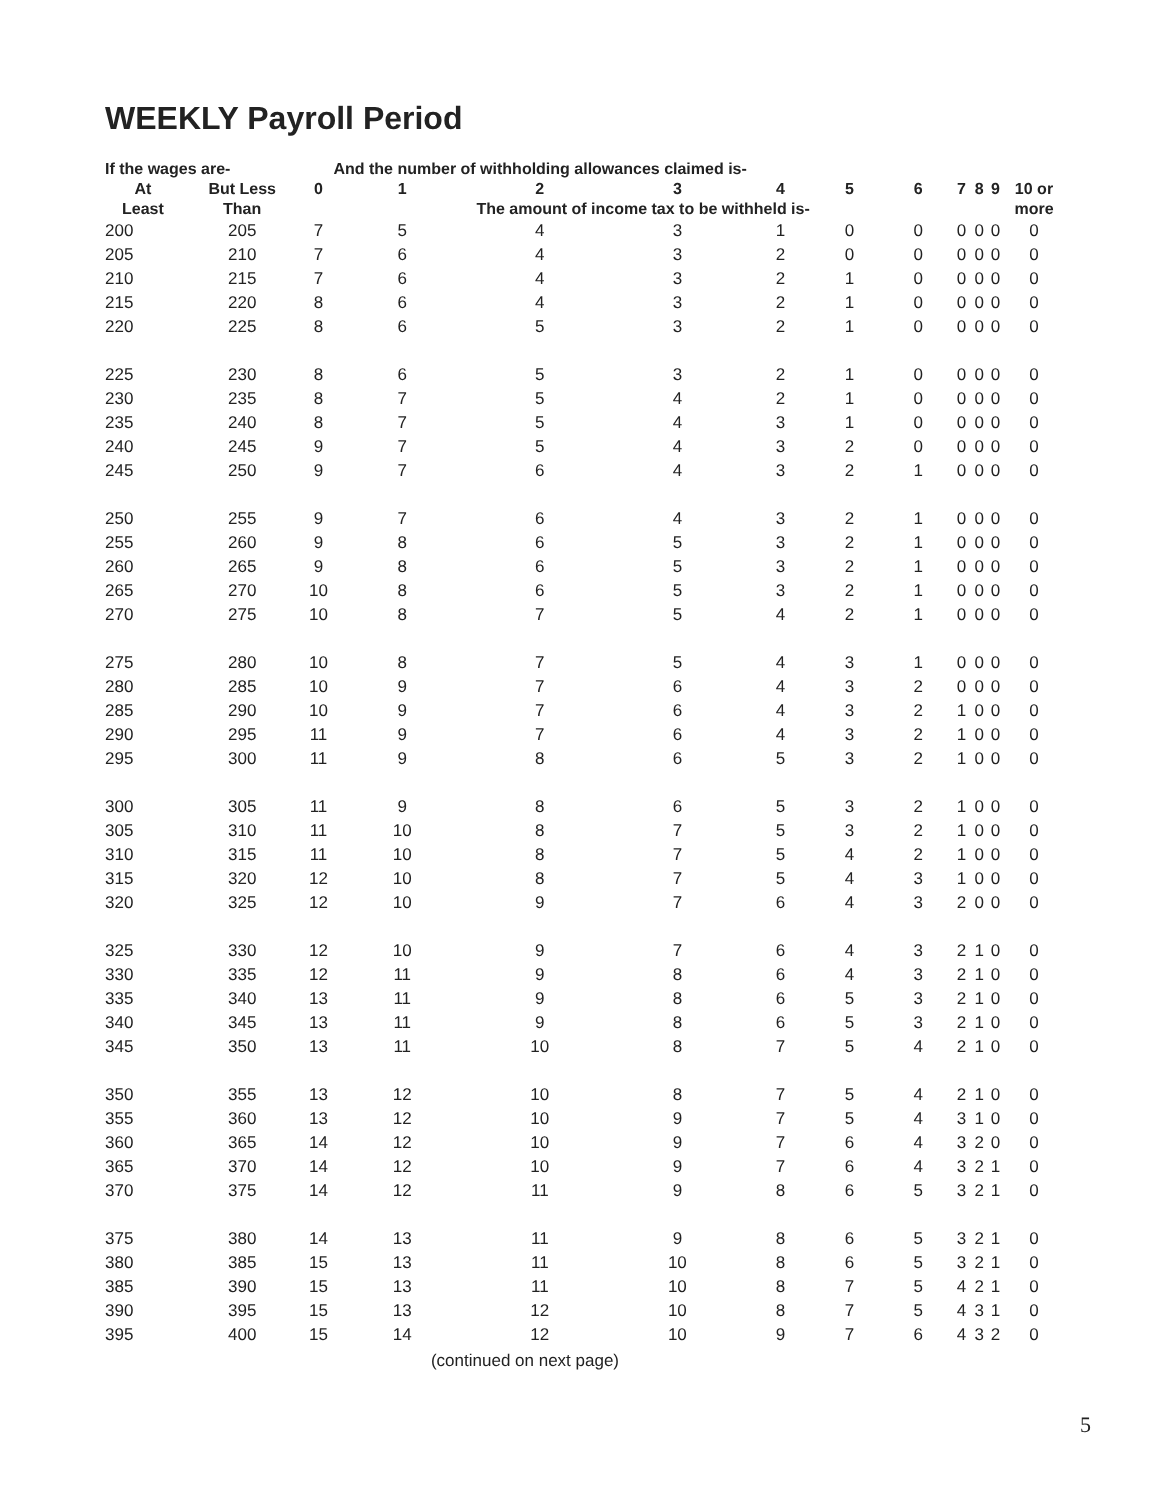WEEKLY Payroll Period
| If the wages are- | | | And the number of withholding allowances claimed is- | | | | | | | | | |
| --- | --- | --- | --- | --- | --- | --- | --- | --- | --- | --- | --- | --- |
| At | But Less | 0 | 1 | 2 | 3 | 4 | 5 | 6 | 7 | 8 | 9 | 10 or |
| Least | Than | | The amount of income tax to be withheld is- | | | | | | | | | more |
| 200 | 205 | 7 | 5 | 4 | 3 | 1 | 0 | 0 | 0 | 0 | 0 | 0 |
| 205 | 210 | 7 | 6 | 4 | 3 | 2 | 0 | 0 | 0 | 0 | 0 | 0 |
| 210 | 215 | 7 | 6 | 4 | 3 | 2 | 1 | 0 | 0 | 0 | 0 | 0 |
| 215 | 220 | 8 | 6 | 4 | 3 | 2 | 1 | 0 | 0 | 0 | 0 | 0 |
| 220 | 225 | 8 | 6 | 5 | 3 | 2 | 1 | 0 | 0 | 0 | 0 | 0 |
| 225 | 230 | 8 | 6 | 5 | 3 | 2 | 1 | 0 | 0 | 0 | 0 | 0 |
| 230 | 235 | 8 | 7 | 5 | 4 | 2 | 1 | 0 | 0 | 0 | 0 | 0 |
| 235 | 240 | 8 | 7 | 5 | 4 | 3 | 1 | 0 | 0 | 0 | 0 | 0 |
| 240 | 245 | 9 | 7 | 5 | 4 | 3 | 2 | 0 | 0 | 0 | 0 | 0 |
| 245 | 250 | 9 | 7 | 6 | 4 | 3 | 2 | 1 | 0 | 0 | 0 | 0 |
| 250 | 255 | 9 | 7 | 6 | 4 | 3 | 2 | 1 | 0 | 0 | 0 | 0 |
| 255 | 260 | 9 | 8 | 6 | 5 | 3 | 2 | 1 | 0 | 0 | 0 | 0 |
| 260 | 265 | 9 | 8 | 6 | 5 | 3 | 2 | 1 | 0 | 0 | 0 | 0 |
| 265 | 270 | 10 | 8 | 6 | 5 | 3 | 2 | 1 | 0 | 0 | 0 | 0 |
| 270 | 275 | 10 | 8 | 7 | 5 | 4 | 2 | 1 | 0 | 0 | 0 | 0 |
| 275 | 280 | 10 | 8 | 7 | 5 | 4 | 3 | 1 | 0 | 0 | 0 | 0 |
| 280 | 285 | 10 | 9 | 7 | 6 | 4 | 3 | 2 | 0 | 0 | 0 | 0 |
| 285 | 290 | 10 | 9 | 7 | 6 | 4 | 3 | 2 | 1 | 0 | 0 | 0 |
| 290 | 295 | 11 | 9 | 7 | 6 | 4 | 3 | 2 | 1 | 0 | 0 | 0 |
| 295 | 300 | 11 | 9 | 8 | 6 | 5 | 3 | 2 | 1 | 0 | 0 | 0 |
| 300 | 305 | 11 | 9 | 8 | 6 | 5 | 3 | 2 | 1 | 0 | 0 | 0 |
| 305 | 310 | 11 | 10 | 8 | 7 | 5 | 3 | 2 | 1 | 0 | 0 | 0 |
| 310 | 315 | 11 | 10 | 8 | 7 | 5 | 4 | 2 | 1 | 0 | 0 | 0 |
| 315 | 320 | 12 | 10 | 8 | 7 | 5 | 4 | 3 | 1 | 0 | 0 | 0 |
| 320 | 325 | 12 | 10 | 9 | 7 | 6 | 4 | 3 | 2 | 0 | 0 | 0 |
| 325 | 330 | 12 | 10 | 9 | 7 | 6 | 4 | 3 | 2 | 1 | 0 | 0 |
| 330 | 335 | 12 | 11 | 9 | 8 | 6 | 4 | 3 | 2 | 1 | 0 | 0 |
| 335 | 340 | 13 | 11 | 9 | 8 | 6 | 5 | 3 | 2 | 1 | 0 | 0 |
| 340 | 345 | 13 | 11 | 9 | 8 | 6 | 5 | 3 | 2 | 1 | 0 | 0 |
| 345 | 350 | 13 | 11 | 10 | 8 | 7 | 5 | 4 | 2 | 1 | 0 | 0 |
| 350 | 355 | 13 | 12 | 10 | 8 | 7 | 5 | 4 | 2 | 1 | 0 | 0 |
| 355 | 360 | 13 | 12 | 10 | 9 | 7 | 5 | 4 | 3 | 1 | 0 | 0 |
| 360 | 365 | 14 | 12 | 10 | 9 | 7 | 6 | 4 | 3 | 2 | 0 | 0 |
| 365 | 370 | 14 | 12 | 10 | 9 | 7 | 6 | 4 | 3 | 2 | 1 | 0 |
| 370 | 375 | 14 | 12 | 11 | 9 | 8 | 6 | 5 | 3 | 2 | 1 | 0 |
| 375 | 380 | 14 | 13 | 11 | 9 | 8 | 6 | 5 | 3 | 2 | 1 | 0 |
| 380 | 385 | 15 | 13 | 11 | 10 | 8 | 6 | 5 | 3 | 2 | 1 | 0 |
| 385 | 390 | 15 | 13 | 11 | 10 | 8 | 7 | 5 | 4 | 2 | 1 | 0 |
| 390 | 395 | 15 | 13 | 12 | 10 | 8 | 7 | 5 | 4 | 3 | 1 | 0 |
| 395 | 400 | 15 | 14 | 12 | 10 | 9 | 7 | 6 | 4 | 3 | 2 | 0 |
(continued on next page)
5